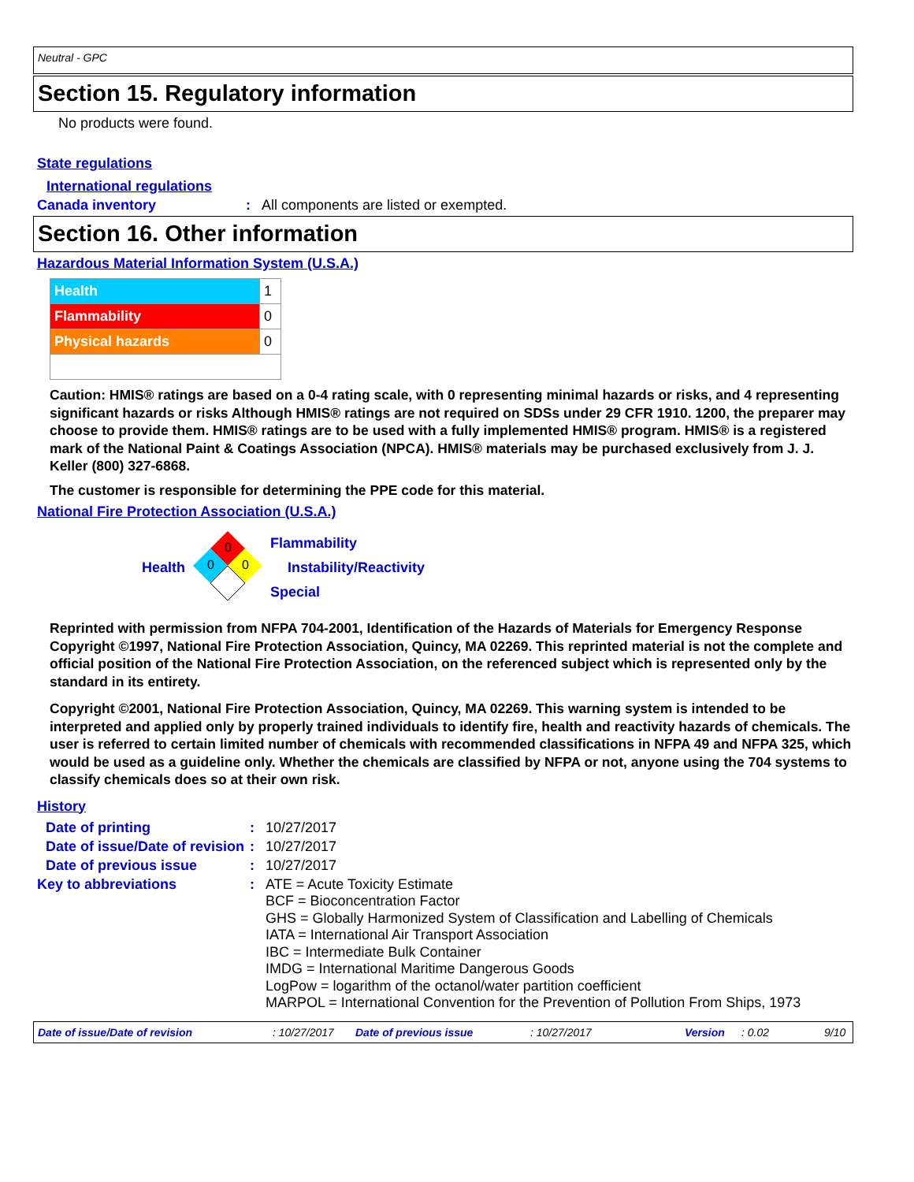Neutral - GPC
Section 15. Regulatory information
No products were found.
State regulations
International regulations
Canada inventory: All components are listed or exempted.
Section 16. Other information
Hazardous Material Information System (U.S.A.)
| Health | 1 |
| Flammability | 0 |
| Physical hazards | 0 |
Caution: HMIS® ratings are based on a 0-4 rating scale, with 0 representing minimal hazards or risks, and 4 representing significant hazards or risks Although HMIS® ratings are not required on SDSs under 29 CFR 1910. 1200, the preparer may choose to provide them. HMIS® ratings are to be used with a fully implemented HMIS® program. HMIS® is a registered mark of the National Paint & Coatings Association (NPCA). HMIS® materials may be purchased exclusively from J. J. Keller (800) 327-6868.
The customer is responsible for determining the PPE code for this material.
National Fire Protection Association (U.S.A.)
Health
0
0
0
Flammability
Instability/Reactivity
Special
Reprinted with permission from NFPA 704-2001, Identification of the Hazards of Materials for Emergency Response Copyright ©1997, National Fire Protection Association, Quincy, MA 02269. This reprinted material is not the complete and official position of the National Fire Protection Association, on the referenced subject which is represented only by the standard in its entirety.
Copyright ©2001, National Fire Protection Association, Quincy, MA 02269. This warning system is intended to be interpreted and applied only by properly trained individuals to identify fire, health and reactivity hazards of chemicals. The user is referred to certain limited number of chemicals with recommended classifications in NFPA 49 and NFPA 325, which would be used as a guideline only. Whether the chemicals are classified by NFPA or not, anyone using the 704 systems to classify chemicals does so at their own risk.
History
Date of printing: 10/27/2017
Date of issue/Date of revision: 10/27/2017
Date of previous issue: 10/27/2017
Key to abbreviations: ATE = Acute Toxicity Estimate
BCF = Bioconcentration Factor
GHS = Globally Harmonized System of Classification and Labelling of Chemicals
IATA = International Air Transport Association
IBC = Intermediate Bulk Container
IMDG = International Maritime Dangerous Goods
LogPow = logarithm of the octanol/water partition coefficient
MARPOL = International Convention for the Prevention of Pollution From Ships, 1973
Date of issue/Date of revision: 10/27/2017 Date of previous issue: 10/27/2017 Version: 0.02 9/10